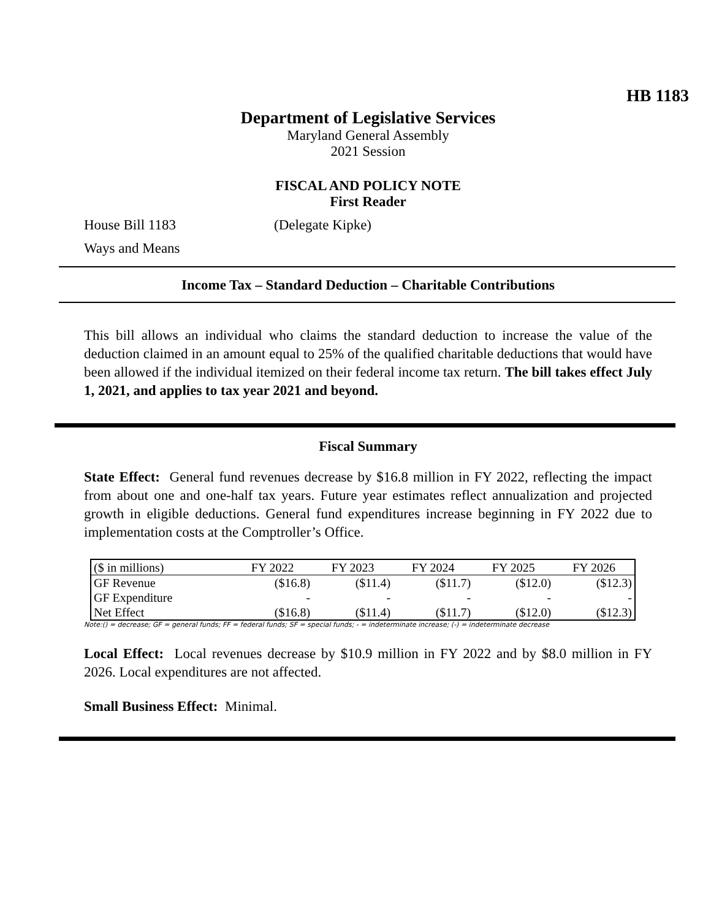HB 1183
Department of Legislative Services
Maryland General Assembly
2021 Session
FISCAL AND POLICY NOTE
First Reader
House Bill 1183 (Delegate Kipke)
Ways and Means
Income Tax – Standard Deduction – Charitable Contributions
This bill allows an individual who claims the standard deduction to increase the value of the deduction claimed in an amount equal to 25% of the qualified charitable deductions that would have been allowed if the individual itemized on their federal income tax return. The bill takes effect July 1, 2021, and applies to tax year 2021 and beyond.
Fiscal Summary
State Effect: General fund revenues decrease by $16.8 million in FY 2022, reflecting the impact from about one and one-half tax years. Future year estimates reflect annualization and projected growth in eligible deductions. General fund expenditures increase beginning in FY 2022 due to implementation costs at the Comptroller’s Office.
| ($ in millions) | FY 2022 | FY 2023 | FY 2024 | FY 2025 | FY 2026 |
| --- | --- | --- | --- | --- | --- |
| GF Revenue | ($16.8) | ($11.4) | ($11.7) | ($12.0) | ($12.3) |
| GF Expenditure | - | - | - | - | - |
| Net Effect | ($16.8) | ($11.4) | ($11.7) | ($12.0) | ($12.3) |
Note:() = decrease; GF = general funds; FF = federal funds; SF = special funds; - = indeterminate increase; (-) = indeterminate decrease
Local Effect: Local revenues decrease by $10.9 million in FY 2022 and by $8.0 million in FY 2026. Local expenditures are not affected.
Small Business Effect: Minimal.